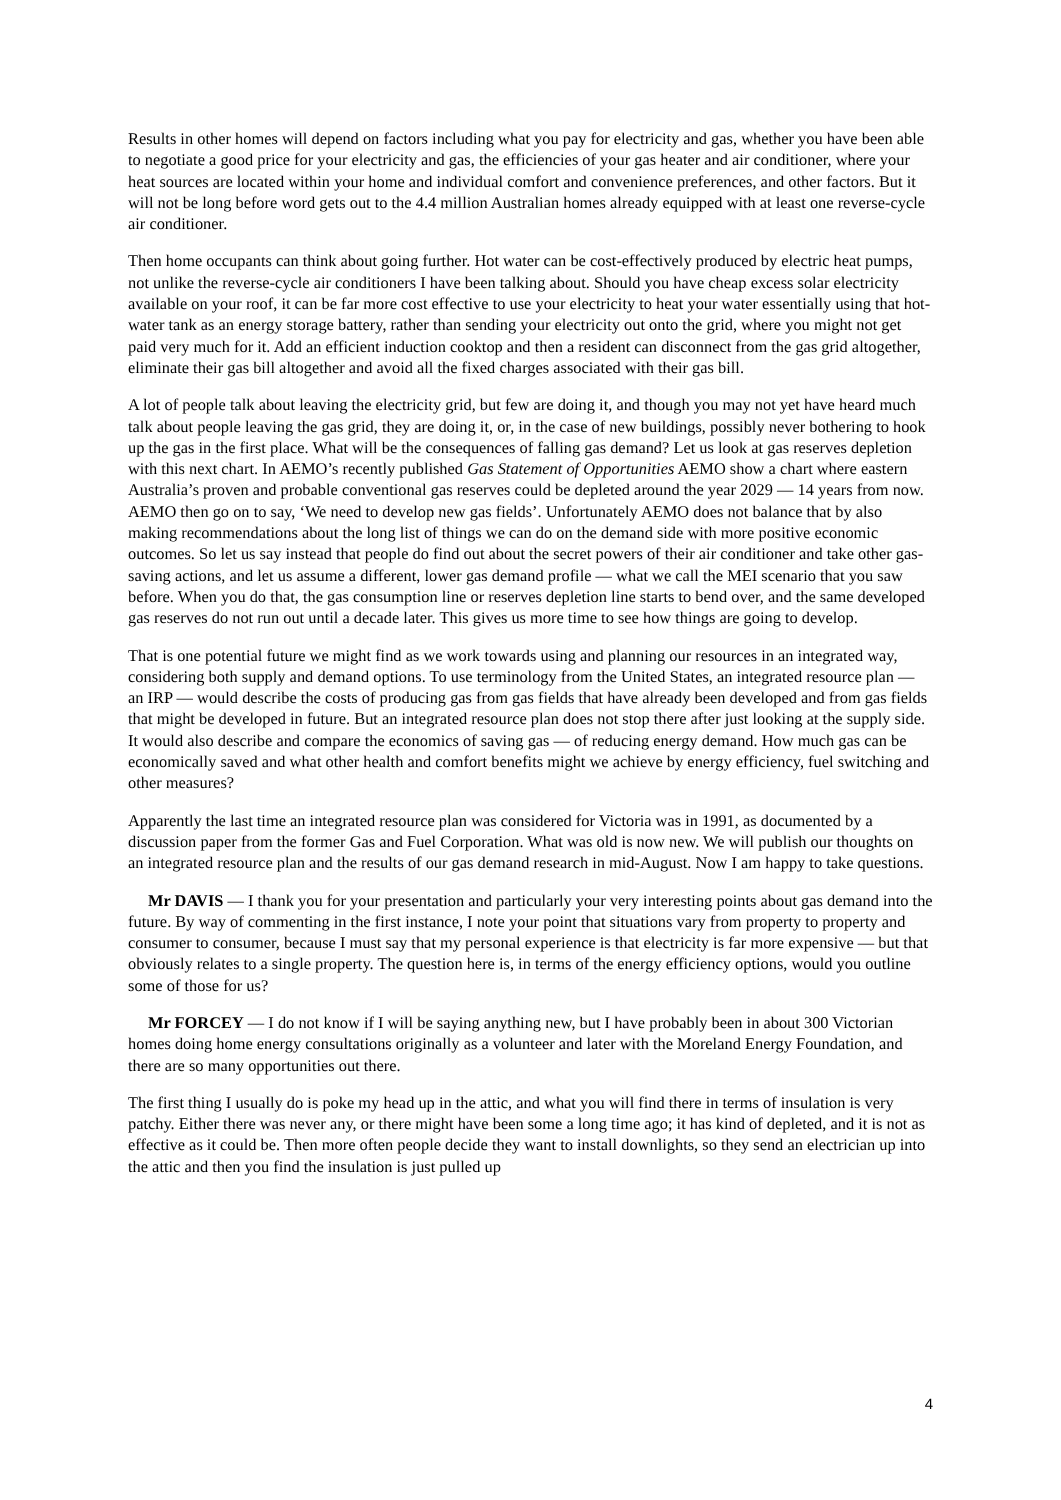Results in other homes will depend on factors including what you pay for electricity and gas, whether you have been able to negotiate a good price for your electricity and gas, the efficiencies of your gas heater and air conditioner, where your heat sources are located within your home and individual comfort and convenience preferences, and other factors. But it will not be long before word gets out to the 4.4 million Australian homes already equipped with at least one reverse-cycle air conditioner.
Then home occupants can think about going further. Hot water can be cost-effectively produced by electric heat pumps, not unlike the reverse-cycle air conditioners I have been talking about. Should you have cheap excess solar electricity available on your roof, it can be far more cost effective to use your electricity to heat your water essentially using that hot-water tank as an energy storage battery, rather than sending your electricity out onto the grid, where you might not get paid very much for it. Add an efficient induction cooktop and then a resident can disconnect from the gas grid altogether, eliminate their gas bill altogether and avoid all the fixed charges associated with their gas bill.
A lot of people talk about leaving the electricity grid, but few are doing it, and though you may not yet have heard much talk about people leaving the gas grid, they are doing it, or, in the case of new buildings, possibly never bothering to hook up the gas in the first place. What will be the consequences of falling gas demand? Let us look at gas reserves depletion with this next chart. In AEMO’s recently published Gas Statement of Opportunities AEMO show a chart where eastern Australia’s proven and probable conventional gas reserves could be depleted around the year 2029 — 14 years from now. AEMO then go on to say, ‘We need to develop new gas fields’. Unfortunately AEMO does not balance that by also making recommendations about the long list of things we can do on the demand side with more positive economic outcomes. So let us say instead that people do find out about the secret powers of their air conditioner and take other gas-saving actions, and let us assume a different, lower gas demand profile — what we call the MEI scenario that you saw before. When you do that, the gas consumption line or reserves depletion line starts to bend over, and the same developed gas reserves do not run out until a decade later. This gives us more time to see how things are going to develop.
That is one potential future we might find as we work towards using and planning our resources in an integrated way, considering both supply and demand options. To use terminology from the United States, an integrated resource plan — an IRP — would describe the costs of producing gas from gas fields that have already been developed and from gas fields that might be developed in future. But an integrated resource plan does not stop there after just looking at the supply side. It would also describe and compare the economics of saving gas — of reducing energy demand. How much gas can be economically saved and what other health and comfort benefits might we achieve by energy efficiency, fuel switching and other measures?
Apparently the last time an integrated resource plan was considered for Victoria was in 1991, as documented by a discussion paper from the former Gas and Fuel Corporation. What was old is now new. We will publish our thoughts on an integrated resource plan and the results of our gas demand research in mid-August. Now I am happy to take questions.
Mr DAVIS — I thank you for your presentation and particularly your very interesting points about gas demand into the future. By way of commenting in the first instance, I note your point that situations vary from property to property and consumer to consumer, because I must say that my personal experience is that electricity is far more expensive — but that obviously relates to a single property. The question here is, in terms of the energy efficiency options, would you outline some of those for us?
Mr FORCEY — I do not know if I will be saying anything new, but I have probably been in about 300 Victorian homes doing home energy consultations originally as a volunteer and later with the Moreland Energy Foundation, and there are so many opportunities out there.
The first thing I usually do is poke my head up in the attic, and what you will find there in terms of insulation is very patchy. Either there was never any, or there might have been some a long time ago; it has kind of depleted, and it is not as effective as it could be. Then more often people decide they want to install downlights, so they send an electrician up into the attic and then you find the insulation is just pulled up
4